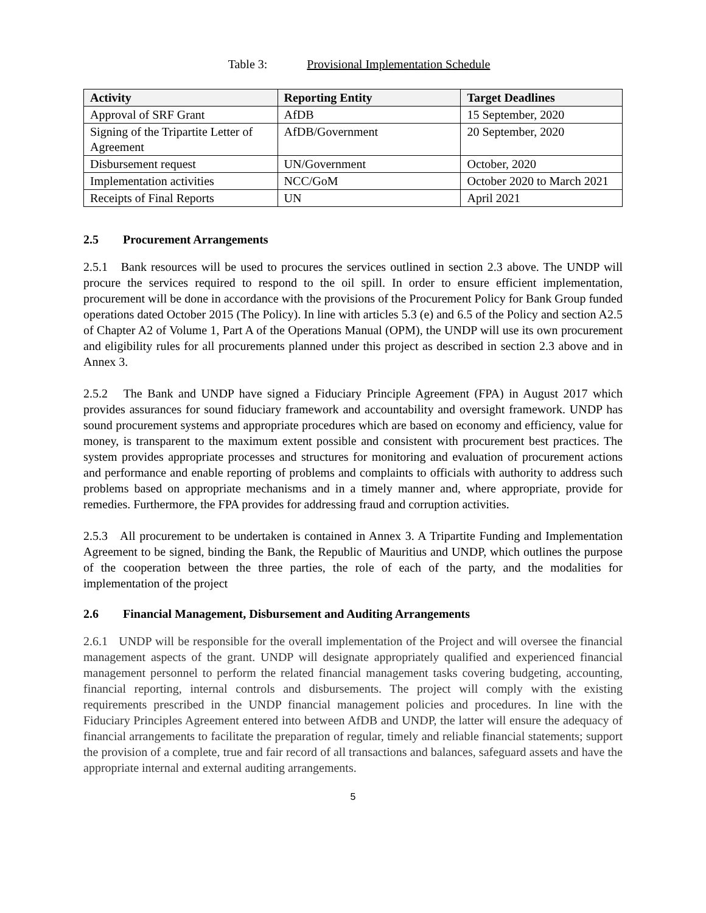Table 3: Provisional Implementation Schedule
| Activity | Reporting Entity | Target Deadlines |
| --- | --- | --- |
| Approval of SRF Grant | AfDB | 15 September, 2020 |
| Signing of the Tripartite Letter of Agreement | AfDB/Government | 20 September, 2020 |
| Disbursement request | UN/Government | October, 2020 |
| Implementation activities | NCC/GoM | October 2020 to March 2021 |
| Receipts of Final Reports | UN | April 2021 |
2.5 Procurement Arrangements
2.5.1 Bank resources will be used to procures the services outlined in section 2.3 above. The UNDP will procure the services required to respond to the oil spill. In order to ensure efficient implementation, procurement will be done in accordance with the provisions of the Procurement Policy for Bank Group funded operations dated October 2015 (The Policy). In line with articles 5.3 (e) and 6.5 of the Policy and section A2.5 of Chapter A2 of Volume 1, Part A of the Operations Manual (OPM), the UNDP will use its own procurement and eligibility rules for all procurements planned under this project as described in section 2.3 above and in Annex 3.
2.5.2 The Bank and UNDP have signed a Fiduciary Principle Agreement (FPA) in August 2017 which provides assurances for sound fiduciary framework and accountability and oversight framework. UNDP has sound procurement systems and appropriate procedures which are based on economy and efficiency, value for money, is transparent to the maximum extent possible and consistent with procurement best practices. The system provides appropriate processes and structures for monitoring and evaluation of procurement actions and performance and enable reporting of problems and complaints to officials with authority to address such problems based on appropriate mechanisms and in a timely manner and, where appropriate, provide for remedies. Furthermore, the FPA provides for addressing fraud and corruption activities.
2.5.3 All procurement to be undertaken is contained in Annex 3. A Tripartite Funding and Implementation Agreement to be signed, binding the Bank, the Republic of Mauritius and UNDP, which outlines the purpose of the cooperation between the three parties, the role of each of the party, and the modalities for implementation of the project
2.6 Financial Management, Disbursement and Auditing Arrangements
2.6.1 UNDP will be responsible for the overall implementation of the Project and will oversee the financial management aspects of the grant. UNDP will designate appropriately qualified and experienced financial management personnel to perform the related financial management tasks covering budgeting, accounting, financial reporting, internal controls and disbursements. The project will comply with the existing requirements prescribed in the UNDP financial management policies and procedures. In line with the Fiduciary Principles Agreement entered into between AfDB and UNDP, the latter will ensure the adequacy of financial arrangements to facilitate the preparation of regular, timely and reliable financial statements; support the provision of a complete, true and fair record of all transactions and balances, safeguard assets and have the appropriate internal and external auditing arrangements.
5